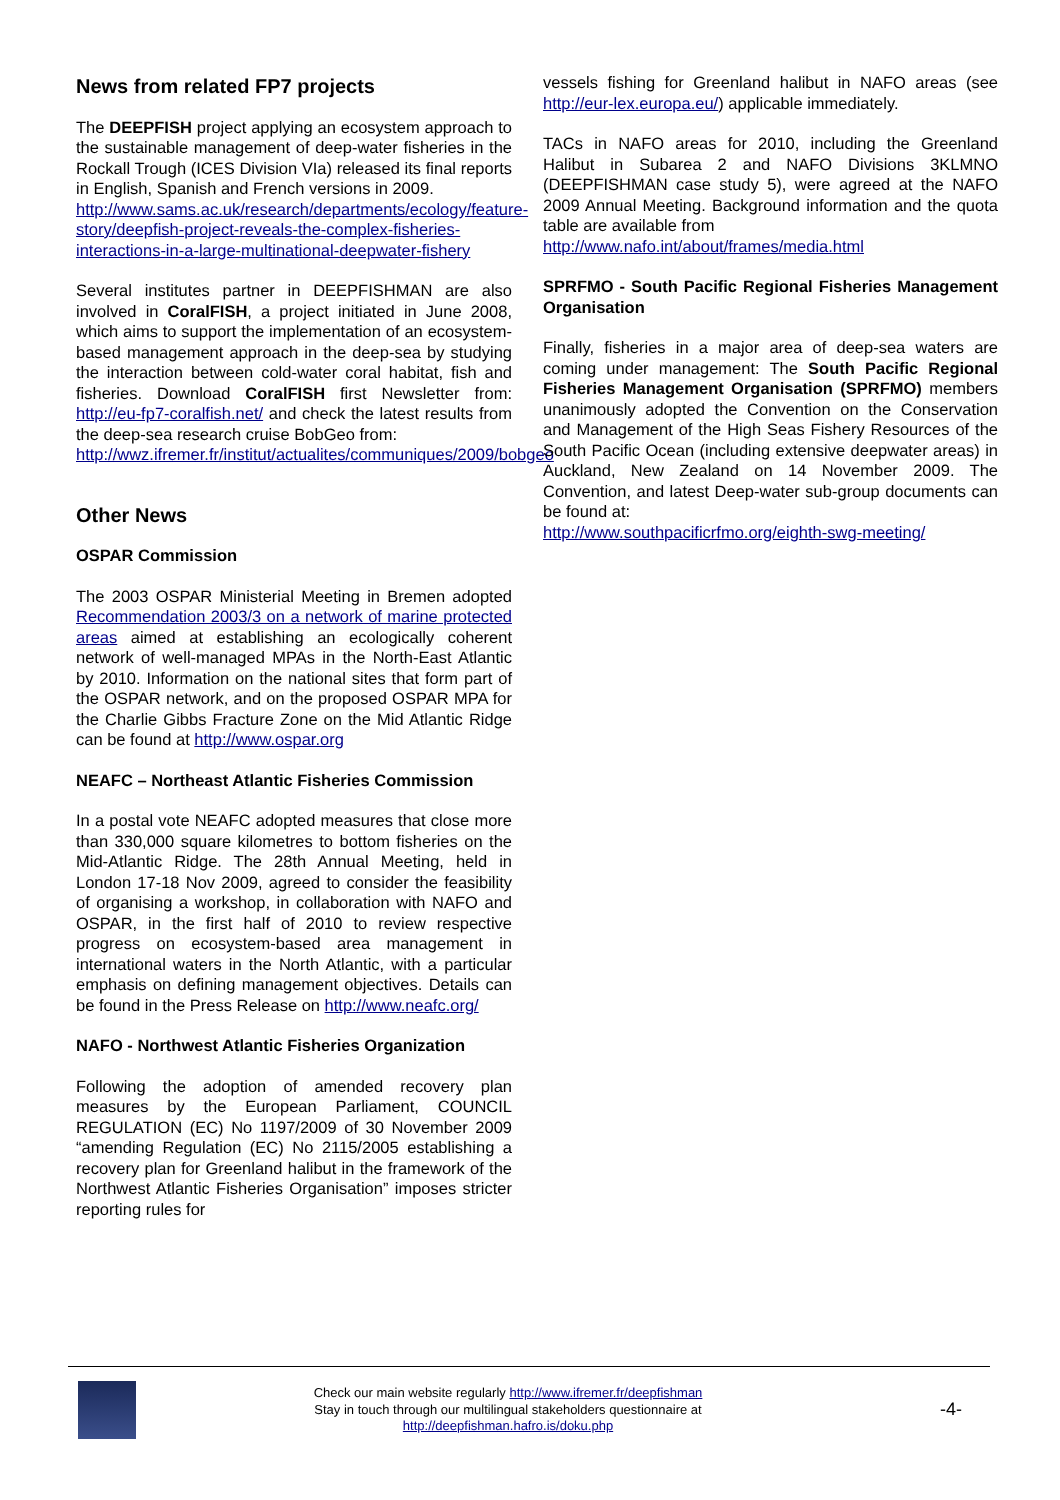News from related FP7 projects
The DEEPFISH project applying an ecosystem approach to the sustainable management of deep-water fisheries in the Rockall Trough (ICES Division VIa) released its final reports in English, Spanish and French versions in 2009.
http://www.sams.ac.uk/research/departments/ecology/feature-story/deepfish-project-reveals-the-complex-fisheries-interactions-in-a-large-multinational-deepwater-fishery
Several institutes partner in DEEPFISHMAN are also involved in CoralFISH, a project initiated in June 2008, which aims to support the implementation of an ecosystem-based management approach in the deep-sea by studying the interaction between cold-water coral habitat, fish and fisheries. Download CoralFISH first Newsletter from: http://eu-fp7-coralfish.net/ and check the latest results from the deep-sea research cruise BobGeo from:
http://wwz.ifremer.fr/institut/actualites/communiques/2009/bobgeo
Other News
OSPAR Commission
The 2003 OSPAR Ministerial Meeting in Bremen adopted Recommendation 2003/3 on a network of marine protected areas aimed at establishing an ecologically coherent network of well-managed MPAs in the North-East Atlantic by 2010. Information on the national sites that form part of the OSPAR network, and on the proposed OSPAR MPA for the Charlie Gibbs Fracture Zone on the Mid Atlantic Ridge can be found at http://www.ospar.org
NEAFC – Northeast Atlantic Fisheries Commission
In a postal vote NEAFC adopted measures that close more than 330,000 square kilometres to bottom fisheries on the Mid-Atlantic Ridge. The 28th Annual Meeting, held in London 17-18 Nov 2009, agreed to consider the feasibility of organising a workshop, in collaboration with NAFO and OSPAR, in the first half of 2010 to review respective progress on ecosystem-based area management in international waters in the North Atlantic, with a particular emphasis on defining management objectives. Details can be found in the Press Release on http://www.neafc.org/
NAFO - Northwest Atlantic Fisheries Organization
Following the adoption of amended recovery plan measures by the European Parliament, COUNCIL REGULATION (EC) No 1197/2009 of 30 November 2009 “amending Regulation (EC) No 2115/2005 establishing a recovery plan for Greenland halibut in the framework of the Northwest Atlantic Fisheries Organisation” imposes stricter reporting rules for
vessels fishing for Greenland halibut in NAFO areas (see http://eur-lex.europa.eu/) applicable immediately.
TACs in NAFO areas for 2010, including the Greenland Halibut in Subarea 2 and NAFO Divisions 3KLMNO (DEEPFISHMAN case study 5), were agreed at the NAFO 2009 Annual Meeting. Background information and the quota table are available from
http://www.nafo.int/about/frames/media.html
SPRFMO - South Pacific Regional Fisheries Management Organisation
Finally, fisheries in a major area of deep-sea waters are coming under management: The South Pacific Regional Fisheries Management Organisation (SPRFMO) members unanimously adopted the Convention on the Conservation and Management of the High Seas Fishery Resources of the South Pacific Ocean (including extensive deepwater areas) in Auckland, New Zealand on 14 November 2009. The Convention, and latest Deep-water sub-group documents can be found at:
http://www.southpacificrfmo.org/eighth-swg-meeting/
Check our main website regularly http://www.ifremer.fr/deepfishman
Stay in touch through our multilingual stakeholders questionnaire at
http://deepfishman.hafro.is/doku.php
-4-